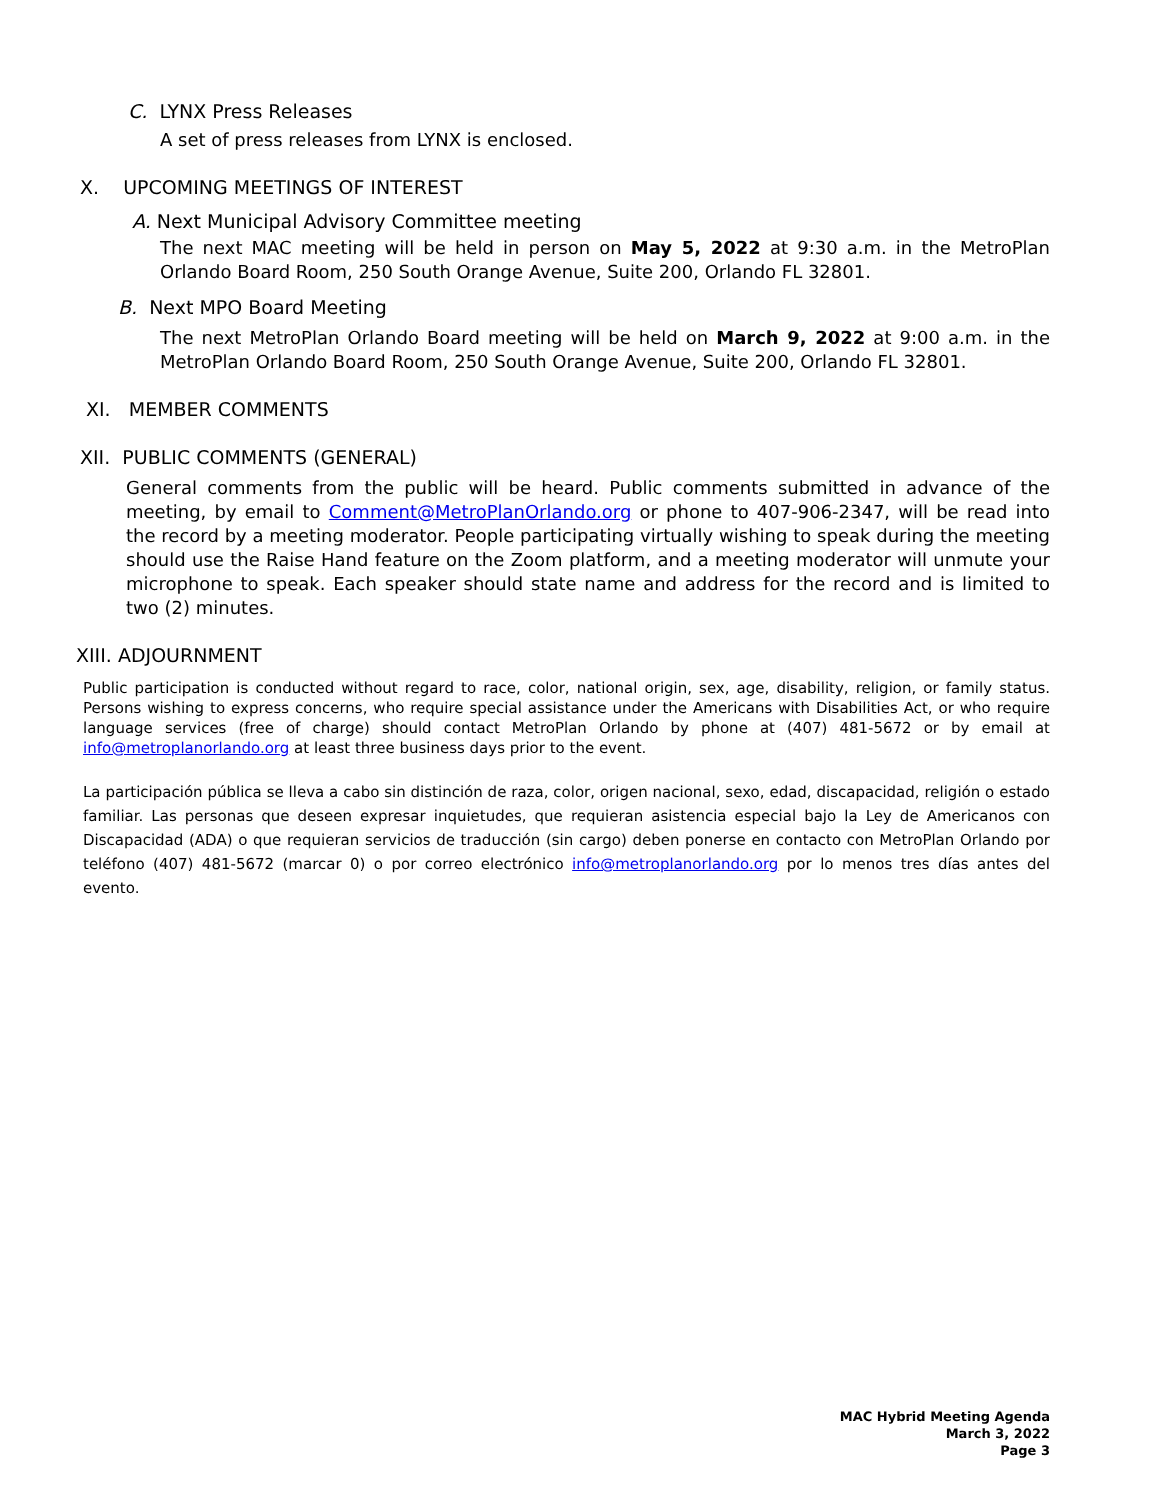C. LYNX Press Releases
A set of press releases from LYNX is enclosed.
X. UPCOMING MEETINGS OF INTEREST
A. Next Municipal Advisory Committee meeting
The next MAC meeting will be held in person on May 5, 2022 at 9:30 a.m. in the MetroPlan Orlando Board Room, 250 South Orange Avenue, Suite 200, Orlando FL 32801.
B. Next MPO Board Meeting
The next MetroPlan Orlando Board meeting will be held on March 9, 2022 at 9:00 a.m. in the MetroPlan Orlando Board Room, 250 South Orange Avenue, Suite 200, Orlando FL 32801.
XI. MEMBER COMMENTS
XII. PUBLIC COMMENTS (GENERAL)
General comments from the public will be heard. Public comments submitted in advance of the meeting, by email to Comment@MetroPlanOrlando.org or phone to 407-906-2347, will be read into the record by a meeting moderator. People participating virtually wishing to speak during the meeting should use the Raise Hand feature on the Zoom platform, and a meeting moderator will unmute your microphone to speak. Each speaker should state name and address for the record and is limited to two (2) minutes.
XIII. ADJOURNMENT
Public participation is conducted without regard to race, color, national origin, sex, age, disability, religion, or family status. Persons wishing to express concerns, who require special assistance under the Americans with Disabilities Act, or who require language services (free of charge) should contact MetroPlan Orlando by phone at (407) 481-5672 or by email at info@metroplanorlando.org at least three business days prior to the event.
La participación pública se lleva a cabo sin distinción de raza, color, origen nacional, sexo, edad, discapacidad, religión o estado familiar. Las personas que deseen expresar inquietudes, que requieran asistencia especial bajo la Ley de Americanos con Discapacidad (ADA) o que requieran servicios de traducción (sin cargo) deben ponerse en contacto con MetroPlan Orlando por teléfono (407) 481-5672 (marcar 0) o por correo electrónico info@metroplanorlando.org por lo menos tres días antes del evento.
MAC Hybrid Meeting Agenda
March 3, 2022
Page 3